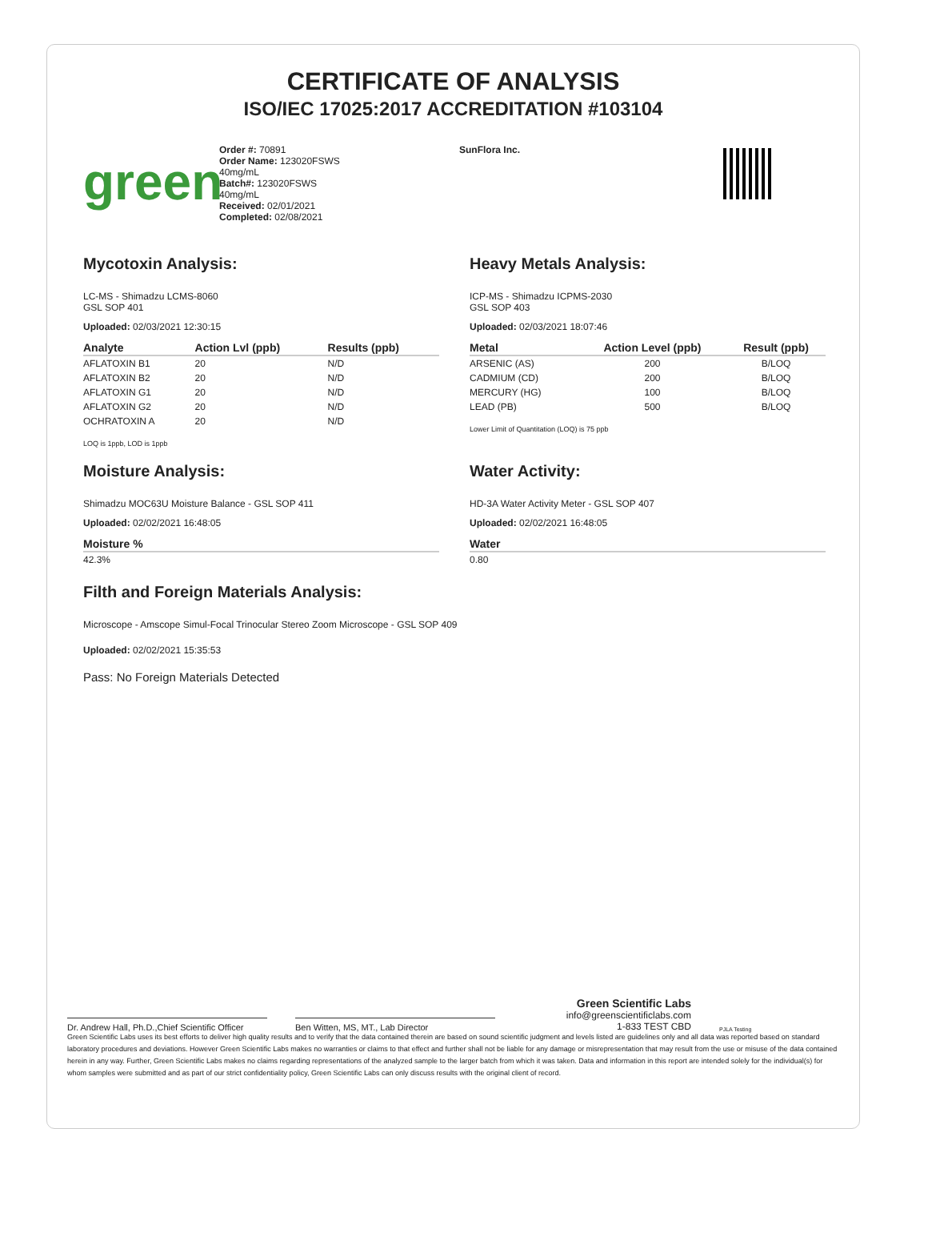CERTIFICATE OF ANALYSIS
ISO/IEC 17025:2017 ACCREDITATION #103104
green
Order #: 70891
Order Name: 123020FSWS
40mg/mL
Batch#: 123020FSWS
40mg/mL
Received: 02/01/2021
Completed: 02/08/2021
SunFlora Inc.
Mycotoxin Analysis:
LC-MS - Shimadzu LCMS-8060
GSL SOP 401
Uploaded: 02/03/2021 12:30:15
| Analyte | Action Lvl (ppb) | Results (ppb) |
| --- | --- | --- |
| AFLATOXIN B1 | 20 | N/D |
| AFLATOXIN B2 | 20 | N/D |
| AFLATOXIN G1 | 20 | N/D |
| AFLATOXIN G2 | 20 | N/D |
| OCHRATOXIN A | 20 | N/D |
LOQ is 1ppb, LOD is 1ppb
Moisture Analysis:
Shimadzu MOC63U Moisture Balance - GSL SOP 411
Uploaded: 02/02/2021 16:48:05
| Moisture % |
| --- |
| 42.3% |
Heavy Metals Analysis:
ICP-MS - Shimadzu ICPMS-2030
GSL SOP 403
Uploaded: 02/03/2021 18:07:46
| Metal | Action Level (ppb) | Result (ppb) |
| --- | --- | --- |
| ARSENIC (AS) | 200 | B/LOQ |
| CADMIUM (CD) | 200 | B/LOQ |
| MERCURY (HG) | 100 | B/LOQ |
| LEAD (PB) | 500 | B/LOQ |
Lower Limit of Quantitation (LOQ) is 75 ppb
Water Activity:
HD-3A Water Activity Meter - GSL SOP 407
Uploaded: 02/02/2021 16:48:05
| Water |
| --- |
| 0.80 |
Filth and Foreign Materials Analysis:
Microscope - Amscope Simul-Focal Trinocular Stereo Zoom Microscope - GSL SOP 409
Uploaded: 02/02/2021 15:35:53
Pass: No Foreign Materials Detected
Dr. Andrew Hall, Ph.D.,Chief Scientific Officer
Ben Witten, MS, MT., Lab Director
Green Scientific Labs
info@greenscientificlabs.com
1-833 TEST CBD
PJLA Testing
Green Scientific Labs uses its best efforts to deliver high quality results and to verify that the data contained therein are based on sound scientific judgment and levels listed are guidelines only and all data was reported based on standard laboratory procedures and deviations. However Green Scientific Labs makes no warranties or claims to that effect and further shall not be liable for any damage or misrepresentation that may result from the use or misuse of the data contained herein in any way. Further, Green Scientific Labs makes no claims regarding representations of the analyzed sample to the larger batch from which it was taken. Data and information in this report are intended solely for the individual(s) for whom samples were submitted and as part of our strict confidentiality policy, Green Scientific Labs can only discuss results with the original client of record.